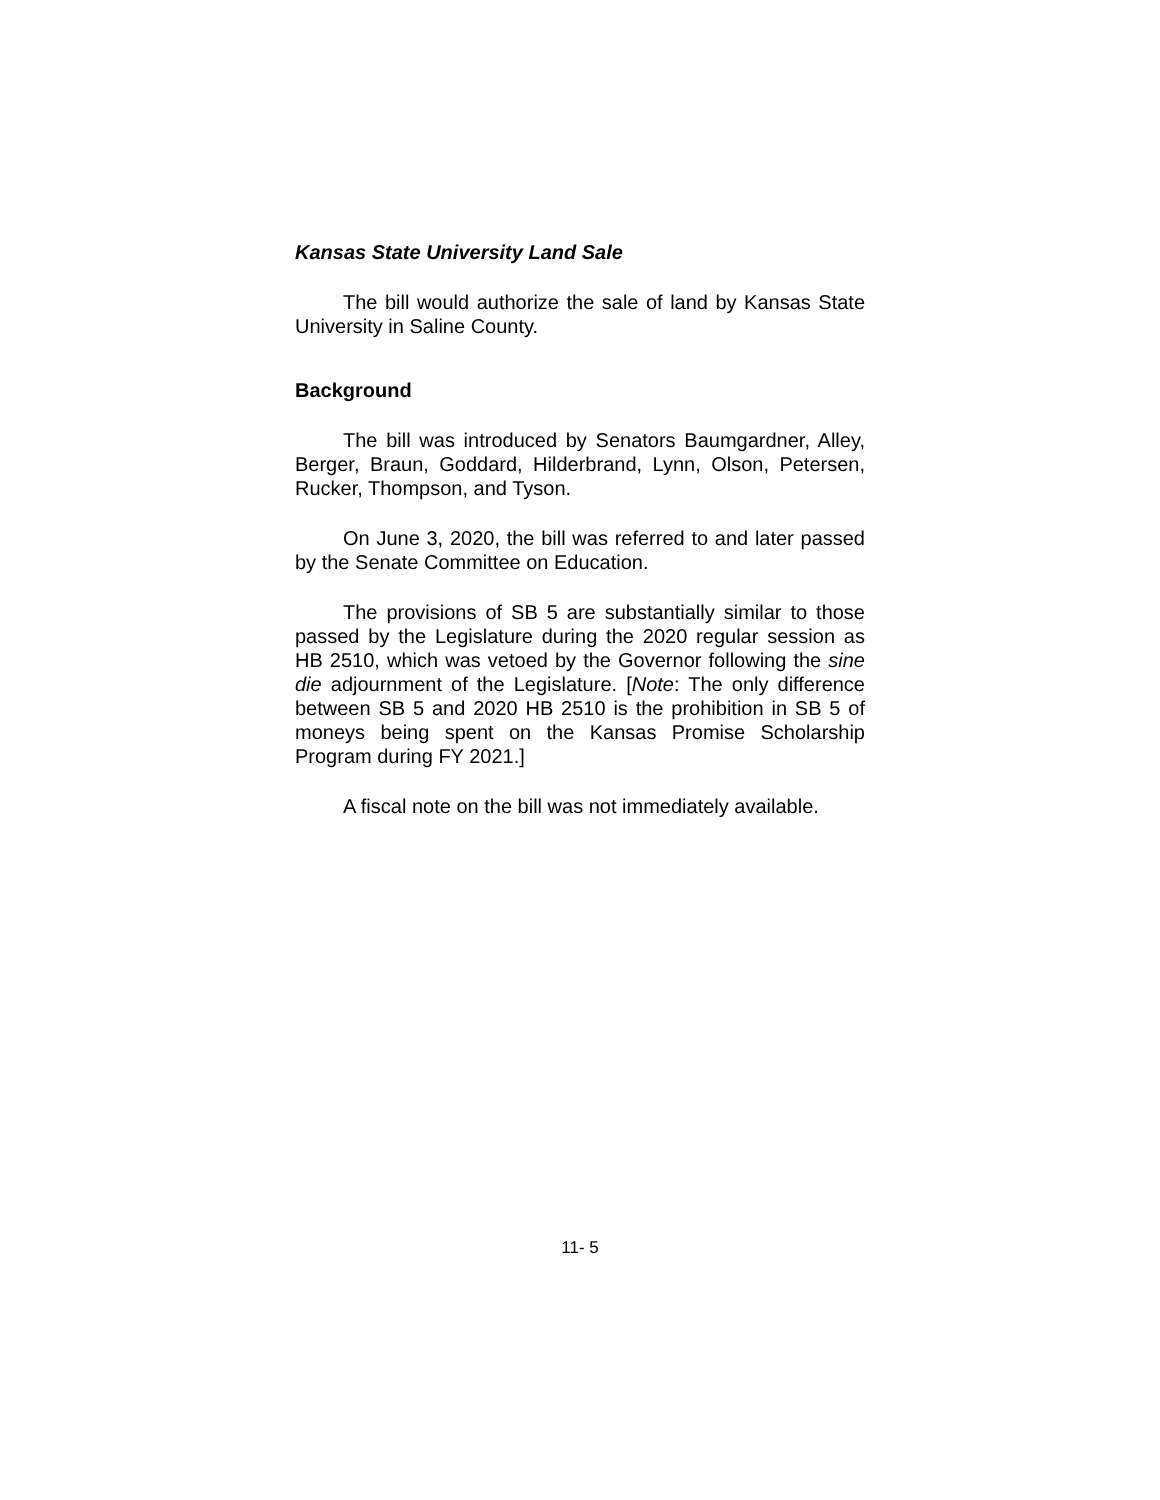Kansas State University Land Sale
The bill would authorize the sale of land by Kansas State University in Saline County.
Background
The bill was introduced by Senators Baumgardner, Alley, Berger, Braun, Goddard, Hilderbrand, Lynn, Olson, Petersen, Rucker, Thompson, and Tyson.
On June 3, 2020, the bill was referred to and later passed by the Senate Committee on Education.
The provisions of SB 5 are substantially similar to those passed by the Legislature during the 2020 regular session as HB 2510, which was vetoed by the Governor following the sine die adjournment of the Legislature. [Note: The only difference between SB 5 and 2020 HB 2510 is the prohibition in SB 5 of moneys being spent on the Kansas Promise Scholarship Program during FY 2021.]
A fiscal note on the bill was not immediately available.
11- 5